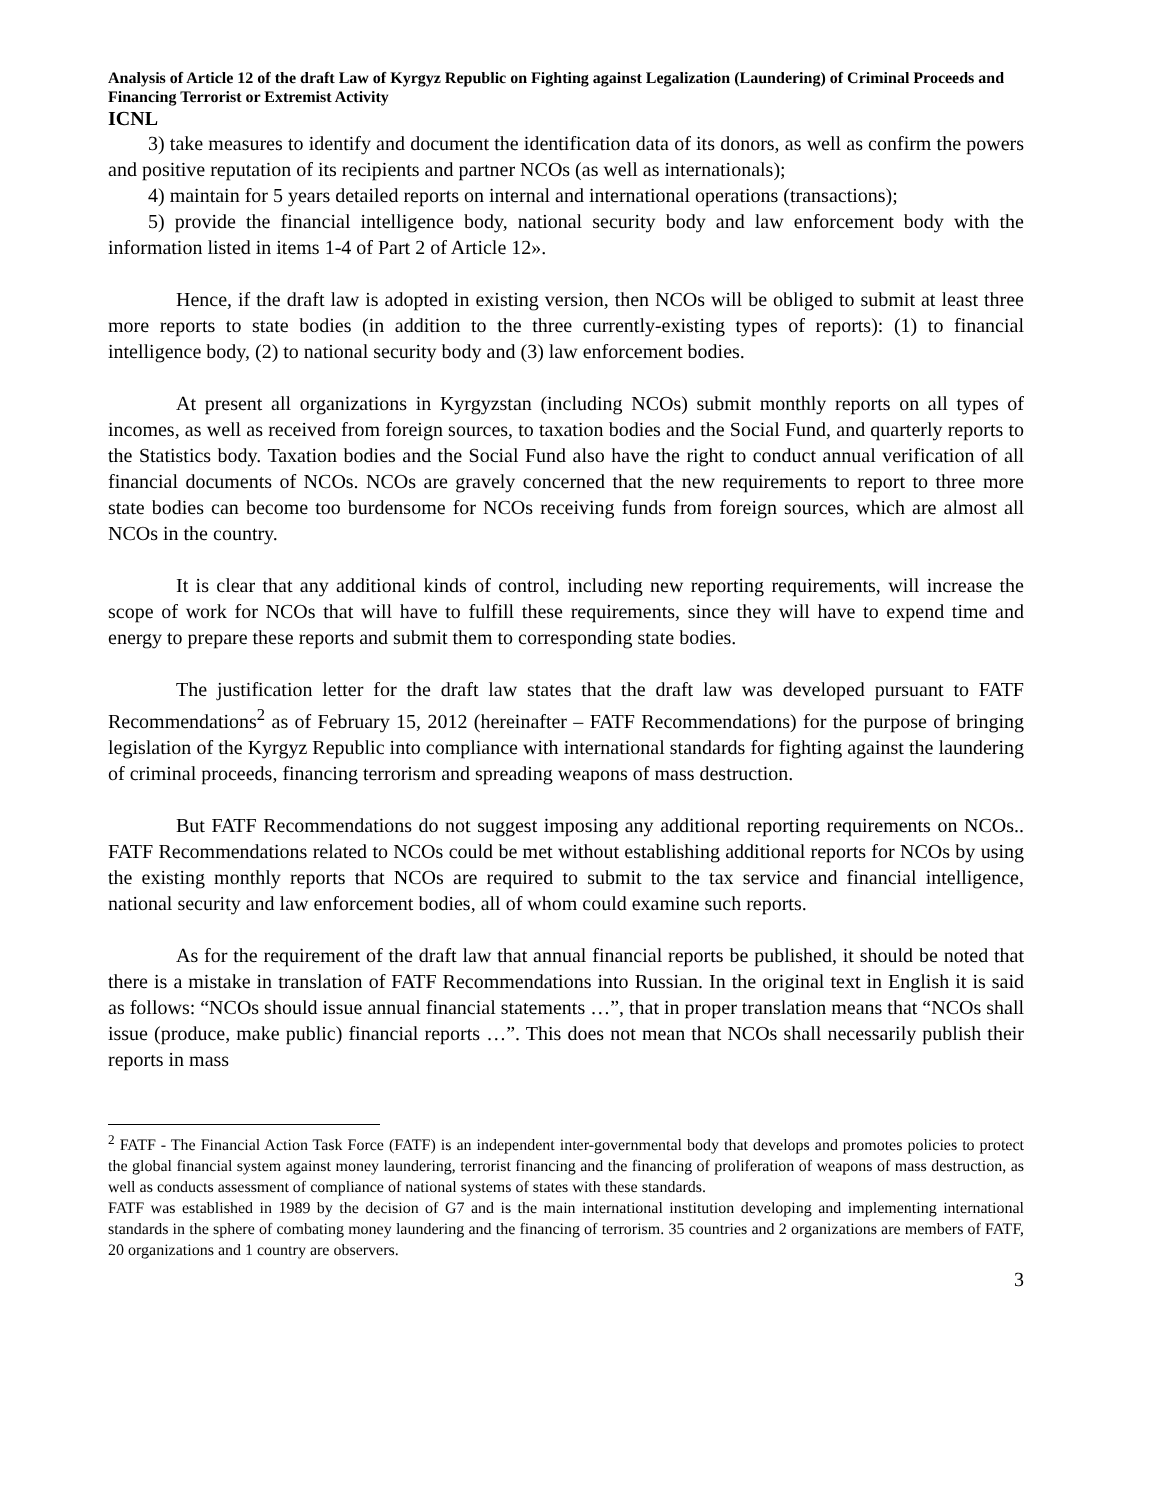Analysis of Article 12 of the draft Law of Kyrgyz Republic on Fighting against Legalization (Laundering) of Criminal Proceeds and Financing Terrorist or Extremist Activity
ICNL
3) take measures to identify and document the identification data of its donors, as well as confirm the powers and positive reputation of its recipients and partner NCOs (as well as internationals);
4) maintain for 5 years detailed reports on internal and international operations (transactions);
5) provide the financial intelligence body, national security body and law enforcement body with the information listed in items 1-4 of Part 2 of Article 12».
Hence, if the draft law is adopted in existing version, then NCOs will be obliged to submit at least three more reports to state bodies (in addition to the three currently-existing types of reports): (1) to financial intelligence body, (2) to national security body and (3) law enforcement bodies.
At present all organizations in Kyrgyzstan (including NCOs) submit monthly reports on all types of incomes, as well as received from foreign sources, to taxation bodies and the Social Fund, and quarterly reports to the Statistics body. Taxation bodies and the Social Fund also have the right to conduct annual verification of all financial documents of NCOs. NCOs are gravely concerned that the new requirements to report to three more state bodies can become too burdensome for NCOs receiving funds from foreign sources, which are almost all NCOs in the country.
It is clear that any additional kinds of control, including new reporting requirements, will increase the scope of work for NCOs that will have to fulfill these requirements, since they will have to expend time and energy to prepare these reports and submit them to corresponding state bodies.
The justification letter for the draft law states that the draft law was developed pursuant to FATF Recommendations<sup>2</sup> as of February 15, 2012 (hereinafter – FATF Recommendations) for the purpose of bringing legislation of the Kyrgyz Republic into compliance with international standards for fighting against the laundering of criminal proceeds, financing terrorism and spreading weapons of mass destruction.
But FATF Recommendations do not suggest imposing any additional reporting requirements on NCOs.. FATF Recommendations related to NCOs could be met without establishing additional reports for NCOs by using the existing monthly reports that NCOs are required to submit to the tax service and financial intelligence, national security and law enforcement bodies, all of whom could examine such reports.
As for the requirement of the draft law that annual financial reports be published, it should be noted that there is a mistake in translation of FATF Recommendations into Russian. In the original text in English it is said as follows: “NCOs should issue annual financial statements …”, that in proper translation means that “NCOs shall issue (produce, make public) financial reports …”. This does not mean that NCOs shall necessarily publish their reports in mass
<sup>2</sup> FATF - The Financial Action Task Force (FATF) is an independent inter-governmental body that develops and promotes policies to protect the global financial system against money laundering, terrorist financing and the financing of proliferation of weapons of mass destruction, as well as conducts assessment of compliance of national systems of states with these standards.
FATF was established in 1989 by the decision of G7 and is the main international institution developing and implementing international standards in the sphere of combating money laundering and the financing of terrorism. 35 countries and 2 organizations are members of FATF, 20 organizations and 1 country are observers.
3